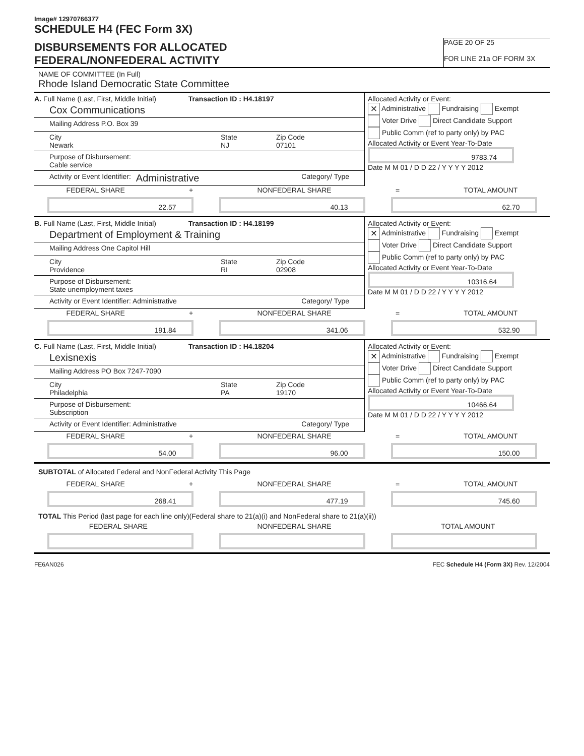Image# 12970766377
SCHEDULE H4 (FEC Form 3X)
DISBURSEMENTS FOR ALLOCATED
FEDERAL/NONFEDERAL ACTIVITY
PAGE 20 OF 25
FOR LINE 21a OF FORM 3X
NAME OF COMMITTEE (In Full)
Rhode Island Democratic State Committee
A. Full Name (Last, First, Middle Initial) Transaction ID : H4.18197
Cox Communications
Mailing Address P.O. Box 39
City
Newark State
NJ Zip Code
07101
Purpose of Disbursement:
Cable service
Activity or Event Identifier: Administrative Category/ Type
Allocated Activity or Event:
× Administrative Fundraising Exempt
Voter Drive Direct Candidate Support
Public Comm (ref to party only) by PAC
Allocated Activity or Event Year-To-Date
9783.74
Date M M 01 / D D 22 / Y Y Y Y 2012
FEDERAL SHARE + NONFEDERAL SHARE = TOTAL AMOUNT
22.57 40.13 62.70
B. Full Name (Last, First, Middle Initial) Transaction ID : H4.18199
Department of Employment & Training
Mailing Address One Capitol Hill
City
Providence State
RI Zip Code
02908
Purpose of Disbursement:
State unemployment taxes
Activity or Event Identifier: Administrative Category/ Type
Allocated Activity or Event:
× Administrative Fundraising Exempt
Voter Drive Direct Candidate Support
Public Comm (ref to party only) by PAC
Allocated Activity or Event Year-To-Date
10316.64
Date M M 01 / D D 22 / Y Y Y Y 2012
FEDERAL SHARE + NONFEDERAL SHARE = TOTAL AMOUNT
191.84 341.06 532.90
C. Full Name (Last, First, Middle Initial) Transaction ID : H4.18204
Lexisnexis
Mailing Address PO Box 7247-7090
City
Philadelphia State
PA Zip Code
19170
Purpose of Disbursement:
Subscription
Activity or Event Identifier: Administrative Category/ Type
Allocated Activity or Event:
× Administrative Fundraising Exempt
Voter Drive Direct Candidate Support
Public Comm (ref to party only) by PAC
Allocated Activity or Event Year-To-Date
10466.64
Date M M 01 / D D 22 / Y Y Y Y 2012
FEDERAL SHARE + NONFEDERAL SHARE = TOTAL AMOUNT
54.00 96.00 150.00
SUBTOTAL of Allocated Federal and NonFederal Activity This Page
FEDERAL SHARE + NONFEDERAL SHARE = TOTAL AMOUNT
268.41 477.19 745.60
TOTAL This Period (last page for each line only)(Federal share to 21(a)(i) and NonFederal share to 21(a)(ii))
FEDERAL SHARE NONFEDERAL SHARE TOTAL AMOUNT
FE6AN026 FEC Schedule H4 (Form 3X) Rev. 12/2004